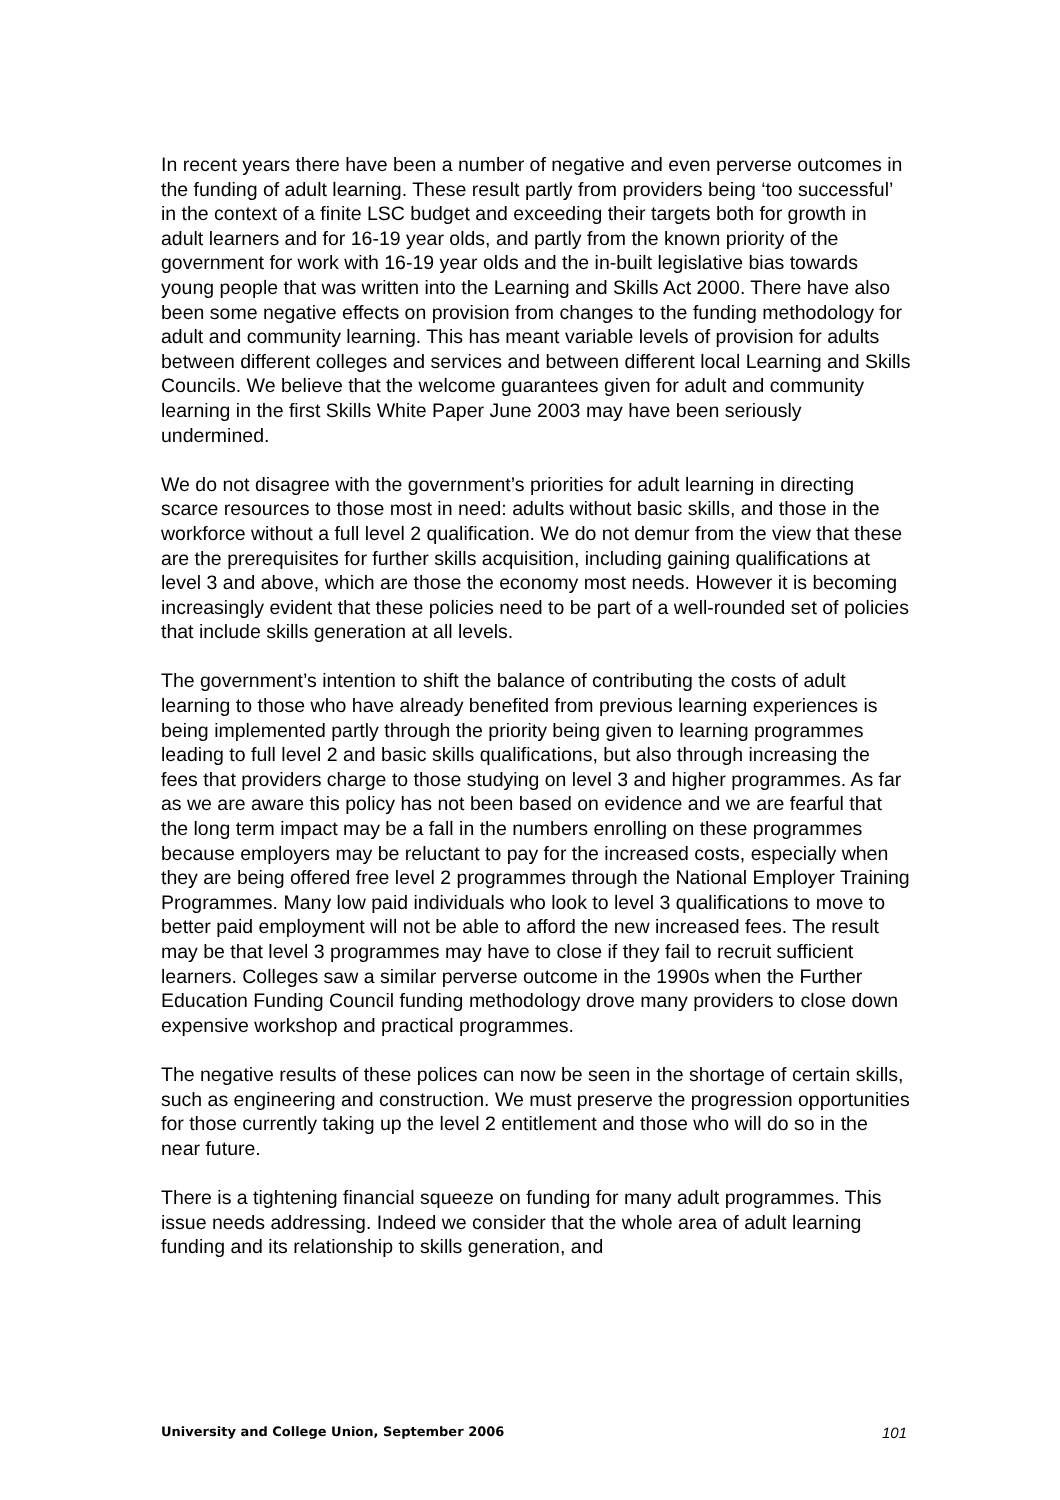In recent years there have been a number of negative and even perverse outcomes in the funding of adult learning. These result partly from providers being ‘too successful’ in the context of a finite LSC budget and exceeding their targets both for growth in adult learners and for 16-19 year olds, and partly from the known priority of the government for work with 16-19 year olds and the in-built legislative bias towards young people that was written into the Learning and Skills Act 2000. There have also been some negative effects on provision from changes to the funding methodology for adult and community learning. This has meant variable levels of provision for adults between different colleges and services and between different local Learning and Skills Councils. We believe that the welcome guarantees given for adult and community learning in the first Skills White Paper June 2003 may have been seriously undermined.
We do not disagree with the government’s priorities for adult learning in directing scarce resources to those most in need: adults without basic skills, and those in the workforce without a full level 2 qualification. We do not demur from the view that these are the prerequisites for further skills acquisition, including gaining qualifications at level 3 and above, which are those the economy most needs. However it is becoming increasingly evident that these policies need to be part of a well-rounded set of policies that include skills generation at all levels.
The government’s intention to shift the balance of contributing the costs of adult learning to those who have already benefited from previous learning experiences is being implemented partly through the priority being given to learning programmes leading to full level 2 and basic skills qualifications, but also through increasing the fees that providers charge to those studying on level 3 and higher programmes. As far as we are aware this policy has not been based on evidence and we are fearful that the long term impact may be a fall in the numbers enrolling on these programmes because employers may be reluctant to pay for the increased costs, especially when they are being offered free level 2 programmes through the National Employer Training Programmes. Many low paid individuals who look to level 3 qualifications to move to better paid employment will not be able to afford the new increased fees. The result may be that level 3 programmes may have to close if they fail to recruit sufficient learners. Colleges saw a similar perverse outcome in the 1990s when the Further Education Funding Council funding methodology drove many providers to close down expensive workshop and practical programmes.
The negative results of these polices can now be seen in the shortage of certain skills, such as engineering and construction. We must preserve the progression opportunities for those currently taking up the level 2 entitlement and those who will do so in the near future.
There is a tightening financial squeeze on funding for many adult programmes. This issue needs addressing. Indeed we consider that the whole area of adult learning funding and its relationship to skills generation, and
University and College Union, September 2006 101